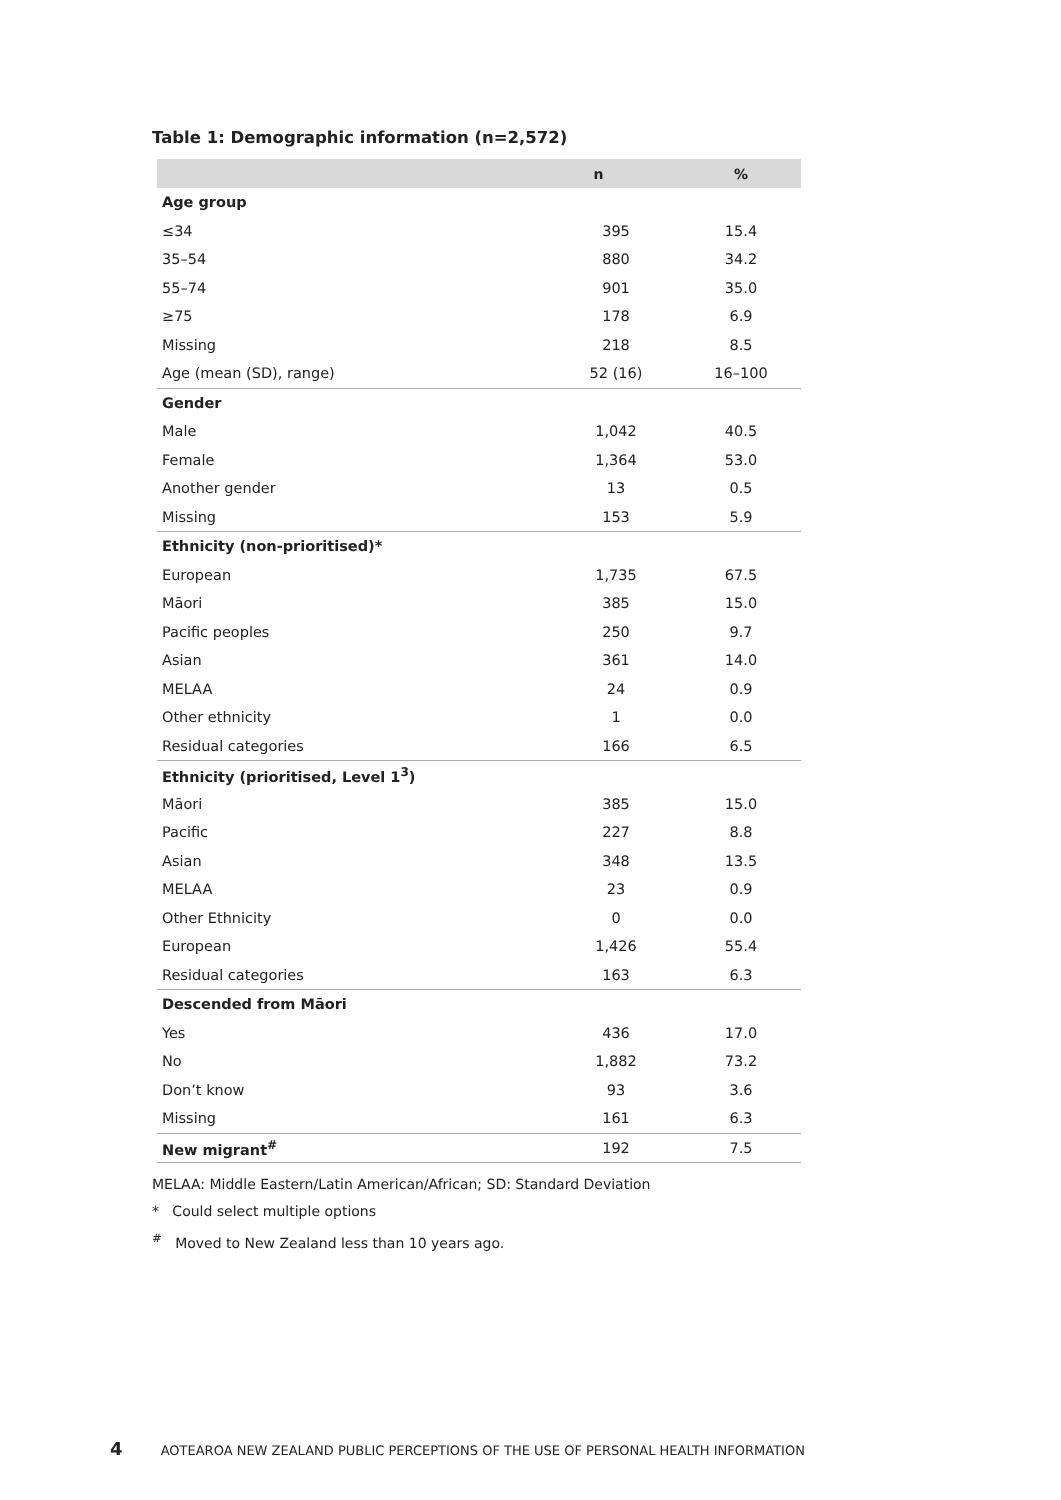Table 1: Demographic information (n=2,572)
| | n | % |
| --- | --- | --- |
| Age group | | |
| ≤34 | 395 | 15.4 |
| 35–54 | 880 | 34.2 |
| 55–74 | 901 | 35.0 |
| ≥75 | 178 | 6.9 |
| Missing | 218 | 8.5 |
| Age (mean (SD), range) | 52 (16) | 16–100 |
| Gender | | |
| Male | 1,042 | 40.5 |
| Female | 1,364 | 53.0 |
| Another gender | 13 | 0.5 |
| Missing | 153 | 5.9 |
| Ethnicity (non-prioritised)* | | |
| European | 1,735 | 67.5 |
| Māori | 385 | 15.0 |
| Pacific peoples | 250 | 9.7 |
| Asian | 361 | 14.0 |
| MELAA | 24 | 0.9 |
| Other ethnicity | 1 | 0.0 |
| Residual categories | 166 | 6.5 |
| Ethnicity (prioritised, Level 1<sup>3</sup>) | | |
| Māori | 385 | 15.0 |
| Pacific | 227 | 8.8 |
| Asian | 348 | 13.5 |
| MELAA | 23 | 0.9 |
| Other Ethnicity | 0 | 0.0 |
| European | 1,426 | 55.4 |
| Residual categories | 163 | 6.3 |
| Descended from Māori | | |
| Yes | 436 | 17.0 |
| No | 1,882 | 73.2 |
| Don’t know | 93 | 3.6 |
| Missing | 161 | 6.3 |
| New migrant<sup>#</sup> | 192 | 7.5 |
MELAA: Middle Eastern/Latin American/African; SD: Standard Deviation
* Could select multiple options
<sup>#</sup> Moved to New Zealand less than 10 years ago.
4 AOTEAROA NEW ZEALAND PUBLIC PERCEPTIONS OF THE USE OF PERSONAL HEALTH INFORMATION